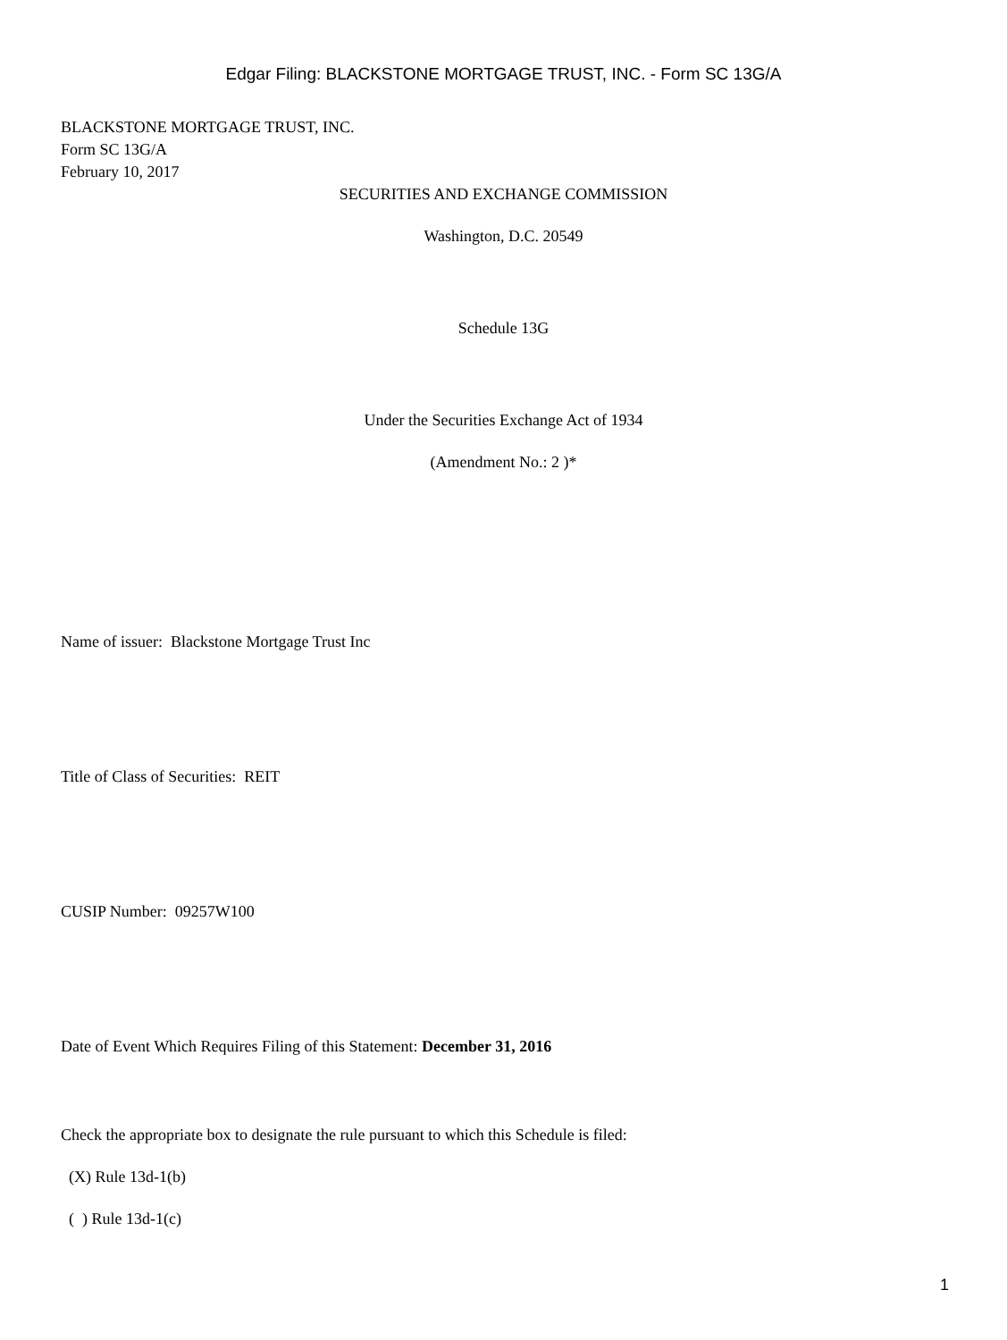Edgar Filing: BLACKSTONE MORTGAGE TRUST, INC. - Form SC 13G/A
BLACKSTONE MORTGAGE TRUST, INC.
Form SC 13G/A
February 10, 2017
SECURITIES AND EXCHANGE COMMISSION
Washington, D.C. 20549
Schedule 13G
Under the Securities Exchange Act of 1934
(Amendment No.: 2 )*
Name of issuer: Blackstone Mortgage Trust Inc
Title of Class of Securities: REIT
CUSIP Number: 09257W100
Date of Event Which Requires Filing of this Statement: December 31, 2016
Check the appropriate box to designate the rule pursuant to which this Schedule is filed:
(X) Rule 13d-1(b)
( ) Rule 13d-1(c)
1